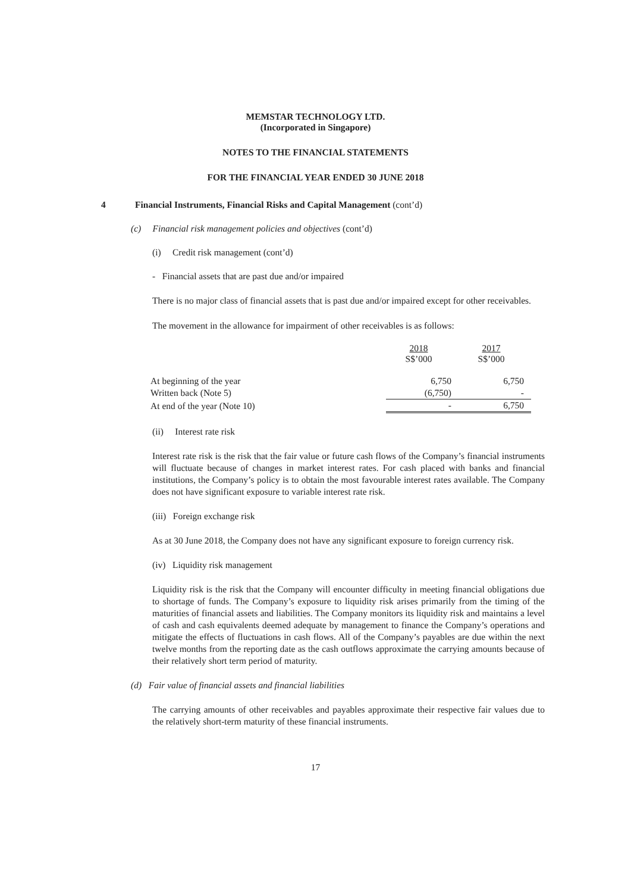MEMSTAR TECHNOLOGY LTD.
(Incorporated in Singapore)
NOTES TO THE FINANCIAL STATEMENTS
FOR THE FINANCIAL YEAR ENDED 30 JUNE 2018
4 Financial Instruments, Financial Risks and Capital Management (cont’d)
(c) Financial risk management policies and objectives (cont’d)
(i) Credit risk management (cont’d)
- Financial assets that are past due and/or impaired
There is no major class of financial assets that is past due and/or impaired except for other receivables.
The movement in the allowance for impairment of other receivables is as follows:
| | 2018 S$’000 | 2017 S$’000 |
| At beginning of the year | 6,750 | 6,750 |
| Written back (Note 5) | (6,750) | - |
| At end of the year (Note 10) | - | 6,750 |
(ii) Interest rate risk
Interest rate risk is the risk that the fair value or future cash flows of the Company’s financial instruments will fluctuate because of changes in market interest rates. For cash placed with banks and financial institutions, the Company’s policy is to obtain the most favourable interest rates available. The Company does not have significant exposure to variable interest rate risk.
(iii) Foreign exchange risk
As at 30 June 2018, the Company does not have any significant exposure to foreign currency risk.
(iv) Liquidity risk management
Liquidity risk is the risk that the Company will encounter difficulty in meeting financial obligations due to shortage of funds. The Company’s exposure to liquidity risk arises primarily from the timing of the maturities of financial assets and liabilities. The Company monitors its liquidity risk and maintains a level of cash and cash equivalents deemed adequate by management to finance the Company’s operations and mitigate the effects of fluctuations in cash flows. All of the Company’s payables are due within the next twelve months from the reporting date as the cash outflows approximate the carrying amounts because of their relatively short term period of maturity.
(d) Fair value of financial assets and financial liabilities
The carrying amounts of other receivables and payables approximate their respective fair values due to the relatively short-term maturity of these financial instruments.
17